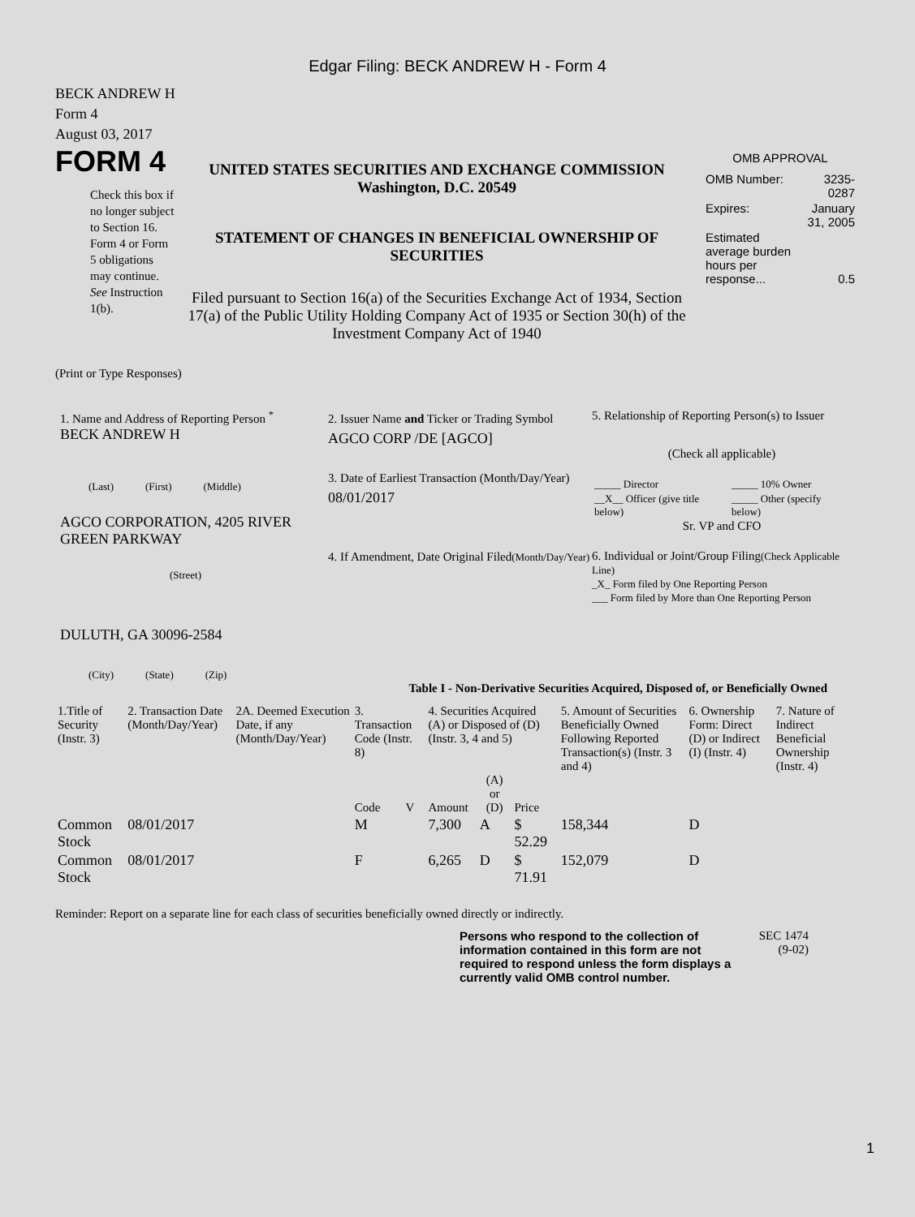Edgar Filing: BECK ANDREW H - Form 4
BECK ANDREW H
Form 4
August 03, 2017
FORM 4
Check this box if no longer subject to Section 16. Form 4 or Form 5 obligations may continue. See Instruction 1(b).
UNITED STATES SECURITIES AND EXCHANGE COMMISSION
Washington, D.C. 20549
STATEMENT OF CHANGES IN BENEFICIAL OWNERSHIP OF SECURITIES
Filed pursuant to Section 16(a) of the Securities Exchange Act of 1934, Section 17(a) of the Public Utility Holding Company Act of 1935 or Section 30(h) of the Investment Company Act of 1940
OMB APPROVAL
| OMB Number: | 3235-0287 |
| Expires: | January 31, 2005 |
| Estimated average burden hours per response... | 0.5 |
(Print or Type Responses)
1. Name and Address of Reporting Person <sup>*</sup>
BECK ANDREW H
(Last) (First) (Middle)
AGCO CORPORATION, 4205 RIVER GREEN PARKWAY
(Street)
DULUTH, GA 30096-2584
(City) (State) (Zip)
2. Issuer Name and Ticker or Trading Symbol
AGCO CORP /DE [AGCO]
3. Date of Earliest Transaction (Month/Day/Year)
08/01/2017
4. If Amendment, Date Original Filed(Month/Day/Year)
5. Relationship of Reporting Person(s) to Issuer
(Check all applicable)
| _____ Director | _____ 10% Owner |
| __X__ Officer (give title below) | _____ Other (specify below) |
Sr. VP and CFO
6. Individual or Joint/Group Filing(Check Applicable Line)
_X_ Form filed by One Reporting Person
___ Form filed by More than One Reporting Person
Table I - Non-Derivative Securities Acquired, Disposed of, or Beneficially Owned
| 1.Title of Security (Instr. 3) | 2. Transaction Date (Month/Day/Year) | 2A. Deemed Execution Date, if any (Month/Day/Year) | 3. Transaction Code (Instr. 8) | | 4. Securities Acquired (A) or Disposed of (D) (Instr. 3, 4 and 5) | | | 5. Amount of Securities Beneficially Owned Following Reported Transaction(s) (Instr. 3 and 4) | 6. Ownership Form: Direct (D) or Indirect (I) (Instr. 4) | 7. Nature of Indirect Beneficial Ownership (Instr. 4) |
| --- | --- | --- | --- | --- | --- | --- | --- | --- | --- | --- |
| | | | Code | V | Amount | (A) or (D) | Price | | | |
| Common Stock | 08/01/2017 | | M | | 7,300 | A | $ 52.29 | 158,344 | D | |
| Common Stock | 08/01/2017 | | F | | 6,265 | D | $ 71.91 | 152,079 | D | |
Reminder: Report on a separate line for each class of securities beneficially owned directly or indirectly.
Persons who respond to the collection of information contained in this form are not required to respond unless the form displays a currently valid OMB control number.
SEC 1474
(9-02)
1